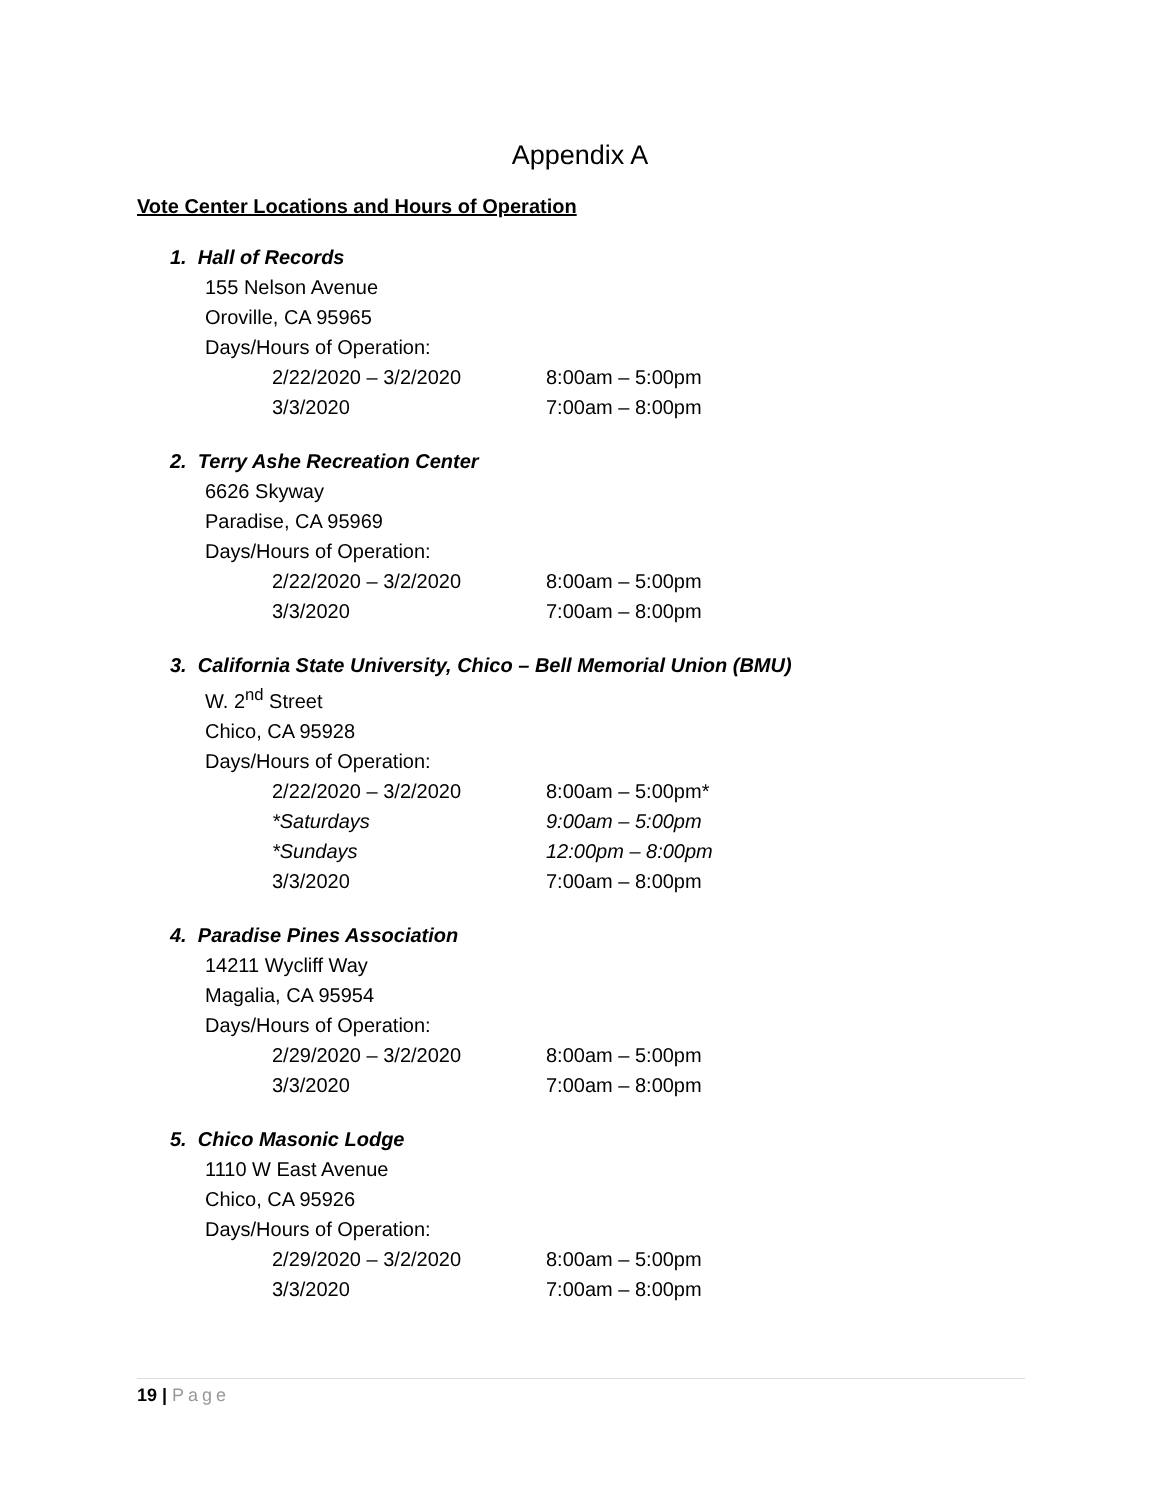Appendix A
Vote Center Locations and Hours of Operation
1. Hall of Records
155 Nelson Avenue
Oroville, CA 95965
Days/Hours of Operation:
2/22/2020 – 3/2/2020 8:00am – 5:00pm
3/3/2020 7:00am – 8:00pm
2. Terry Ashe Recreation Center
6626 Skyway
Paradise, CA 95969
Days/Hours of Operation:
2/22/2020 – 3/2/2020 8:00am – 5:00pm
3/3/2020 7:00am – 8:00pm
3. California State University, Chico – Bell Memorial Union (BMU)
W. 2<sup>nd</sup> Street
Chico, CA 95928
Days/Hours of Operation:
2/22/2020 – 3/2/2020 8:00am – 5:00pm*
*Saturdays 9:00am – 5:00pm
*Sundays 12:00pm – 8:00pm
3/3/2020 7:00am – 8:00pm
4. Paradise Pines Association
14211 Wycliff Way
Magalia, CA 95954
Days/Hours of Operation:
2/29/2020 – 3/2/2020 8:00am – 5:00pm
3/3/2020 7:00am – 8:00pm
5. Chico Masonic Lodge
1110 W East Avenue
Chico, CA 95926
Days/Hours of Operation:
2/29/2020 – 3/2/2020 8:00am – 5:00pm
3/3/2020 7:00am – 8:00pm
19 | Page